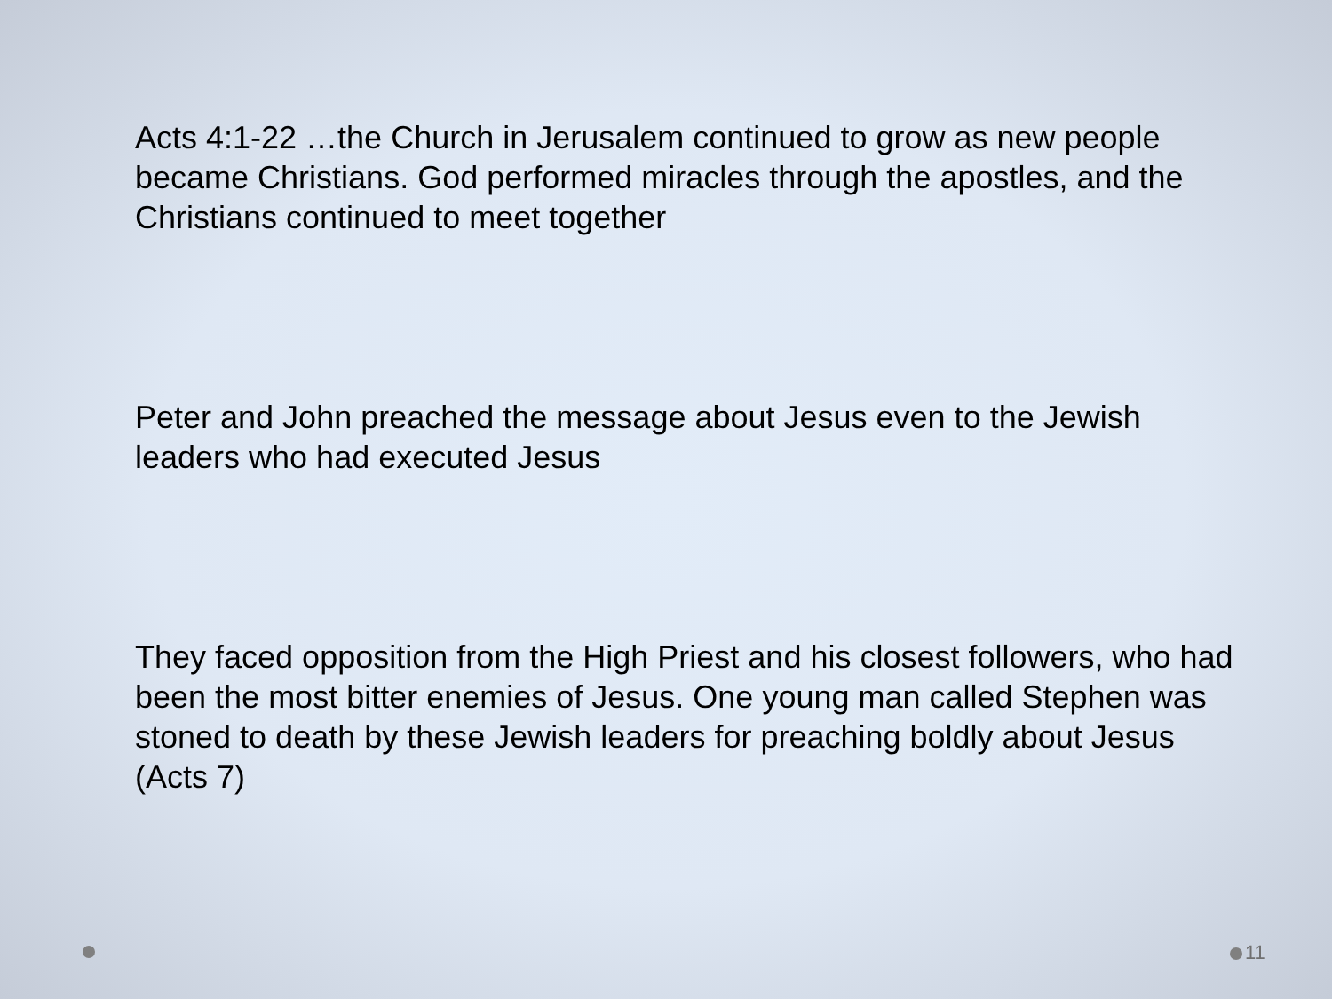Acts 4:1-22 …the Church in Jerusalem continued to grow as new people became Christians. God performed miracles through the apostles, and the Christians continued to meet together
Peter and John preached the message about Jesus even to the Jewish leaders who had executed Jesus
They faced opposition from the High Priest and his closest followers, who had been the most bitter enemies of Jesus. One young man called Stephen was stoned to death by these Jewish leaders for preaching boldly about Jesus (Acts 7)
11